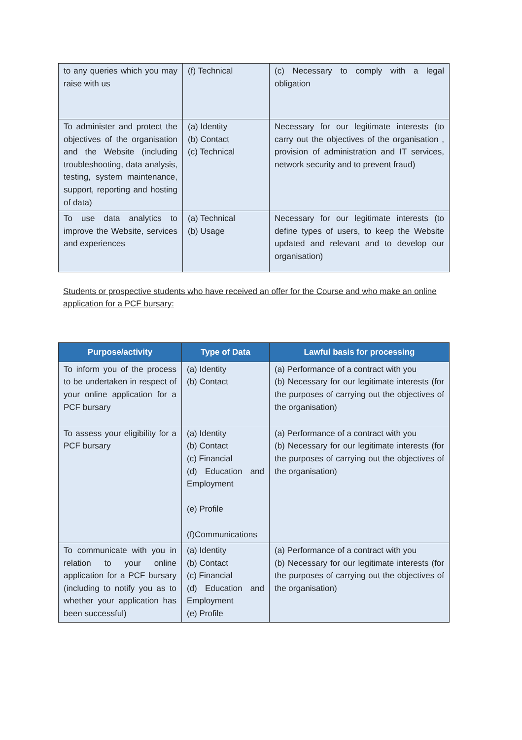| to any queries which you may raise with us | (f) Technical | (c) Necessary to comply with a legal obligation |
| To administer and protect the objectives of the organisation and the Website (including troubleshooting, data analysis, testing, system maintenance, support, reporting and hosting of data) | (a) Identity (b) Contact (c) Technical | Necessary for our legitimate interests (to carry out the objectives of the organisation , provision of administration and IT services, network security and to prevent fraud) |
| To use data analytics to improve the Website, services and experiences | (a) Technical (b) Usage | Necessary for our legitimate interests (to define types of users, to keep the Website updated and relevant and to develop our organisation) |
Students or prospective students who have received an offer for the Course and who make an online application for a PCF bursary:
| Purpose/activity | Type of Data | Lawful basis for processing |
| --- | --- | --- |
| To inform you of the process to be undertaken in respect of your online application for a PCF bursary | (a) Identity (b) Contact | (a) Performance of a contract with you (b) Necessary for our legitimate interests (for the purposes of carrying out the objectives of the organisation) |
| To assess your eligibility for a PCF bursary | (a) Identity (b) Contact (c) Financial (d) Education and Employment (e) Profile (f)Communications | (a) Performance of a contract with you (b) Necessary for our legitimate interests (for the purposes of carrying out the objectives of the organisation) |
| To communicate with you in relation to your online application for a PCF bursary (including to notify you as to whether your application has been successful) | (a) Identity (b) Contact (c) Financial (d) Education and Employment (e) Profile | (a) Performance of a contract with you (b) Necessary for our legitimate interests (for the purposes of carrying out the objectives of the organisation) |